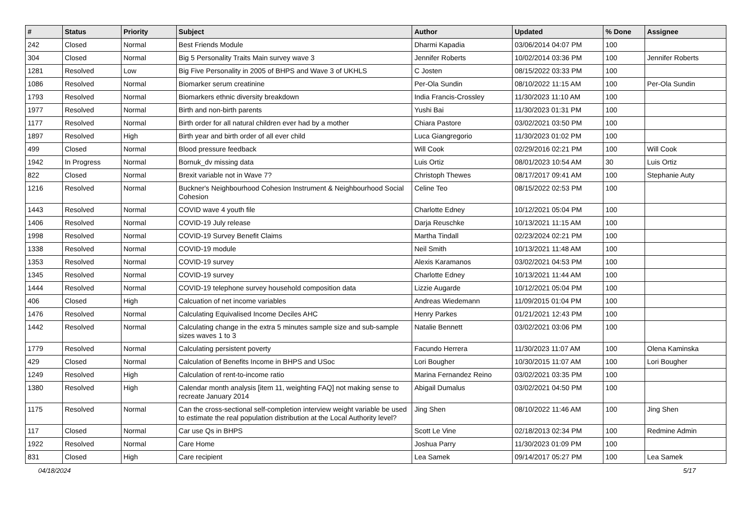| # | Status | Priority | Subject | Author | Updated | % Done | Assignee |
| --- | --- | --- | --- | --- | --- | --- | --- |
| 242 | Closed | Normal | Best Friends Module | Dharmi Kapadia | 03/06/2014 04:07 PM | 100 | |
| 304 | Closed | Normal | Big 5 Personality Traits Main survey wave 3 | Jennifer Roberts | 10/02/2014 03:36 PM | 100 | Jennifer Roberts |
| 1281 | Resolved | Low | Big Five Personality in 2005 of BHPS and Wave 3 of UKHLS | C Josten | 08/15/2022 03:33 PM | 100 | |
| 1086 | Resolved | Normal | Biomarker serum creatinine | Per-Ola Sundin | 08/10/2022 11:15 AM | 100 | Per-Ola Sundin |
| 1793 | Resolved | Normal | Biomarkers ethnic diversity breakdown | India Francis-Crossley | 11/30/2023 11:10 AM | 100 | |
| 1977 | Resolved | Normal | Birth and non-birth parents | Yushi Bai | 11/30/2023 01:31 PM | 100 | |
| 1177 | Resolved | Normal | Birth order for all natural children ever had by a mother | Chiara Pastore | 03/02/2021 03:50 PM | 100 | |
| 1897 | Resolved | High | Birth year and birth order of all ever child | Luca Giangregorio | 11/30/2023 01:02 PM | 100 | |
| 499 | Closed | Normal | Blood pressure feedback | Will Cook | 02/29/2016 02:21 PM | 100 | Will Cook |
| 1942 | In Progress | Normal | Bornuk_dv missing data | Luis Ortiz | 08/01/2023 10:54 AM | 30 | Luis Ortiz |
| 822 | Closed | Normal | Brexit variable not in Wave 7? | Christoph Thewes | 08/17/2017 09:41 AM | 100 | Stephanie Auty |
| 1216 | Resolved | Normal | Buckner's Neighbourhood Cohesion Instrument & Neighbourhood Social Cohesion | Celine Teo | 08/15/2022 02:53 PM | 100 | |
| 1443 | Resolved | Normal | COVID wave 4 youth file | Charlotte Edney | 10/12/2021 05:04 PM | 100 | |
| 1406 | Resolved | Normal | COVID-19 July release | Darja Reuschke | 10/13/2021 11:15 AM | 100 | |
| 1998 | Resolved | Normal | COVID-19 Survey Benefit Claims | Martha Tindall | 02/23/2024 02:21 PM | 100 | |
| 1338 | Resolved | Normal | COVID-19 module | Neil Smith | 10/13/2021 11:48 AM | 100 | |
| 1353 | Resolved | Normal | COVID-19 survey | Alexis Karamanos | 03/02/2021 04:53 PM | 100 | |
| 1345 | Resolved | Normal | COVID-19 survey | Charlotte Edney | 10/13/2021 11:44 AM | 100 | |
| 1444 | Resolved | Normal | COVID-19 telephone survey household composition data | Lizzie Augarde | 10/12/2021 05:04 PM | 100 | |
| 406 | Closed | High | Calcuation of net income variables | Andreas Wiedemann | 11/09/2015 01:04 PM | 100 | |
| 1476 | Resolved | Normal | Calculating Equivalised Income Deciles AHC | Henry Parkes | 01/21/2021 12:43 PM | 100 | |
| 1442 | Resolved | Normal | Calculating change in the extra 5 minutes sample size and sub-sample sizes waves 1 to 3 | Natalie Bennett | 03/02/2021 03:06 PM | 100 | |
| 1779 | Resolved | Normal | Calculating persistent poverty | Facundo Herrera | 11/30/2023 11:07 AM | 100 | Olena Kaminska |
| 429 | Closed | Normal | Calculation of Benefits Income in BHPS and USoc | Lori Bougher | 10/30/2015 11:07 AM | 100 | Lori Bougher |
| 1249 | Resolved | High | Calculation of rent-to-income ratio | Marina Fernandez Reino | 03/02/2021 03:35 PM | 100 | |
| 1380 | Resolved | High | Calendar month analysis [item 11, weighting FAQ] not making sense to recreate January 2014 | Abigail Dumalus | 03/02/2021 04:50 PM | 100 | |
| 1175 | Resolved | Normal | Can the cross-sectional self-completion interview weight variable be used to estimate the real population distribution at the Local Authority level? | Jing Shen | 08/10/2022 11:46 AM | 100 | Jing Shen |
| 117 | Closed | Normal | Car use Qs in BHPS | Scott Le Vine | 02/18/2013 02:34 PM | 100 | Redmine Admin |
| 1922 | Resolved | Normal | Care Home | Joshua Parry | 11/30/2023 01:09 PM | 100 | |
| 831 | Closed | High | Care recipient | Lea Samek | 09/14/2017 05:27 PM | 100 | Lea Samek |
04/18/2024 5/17